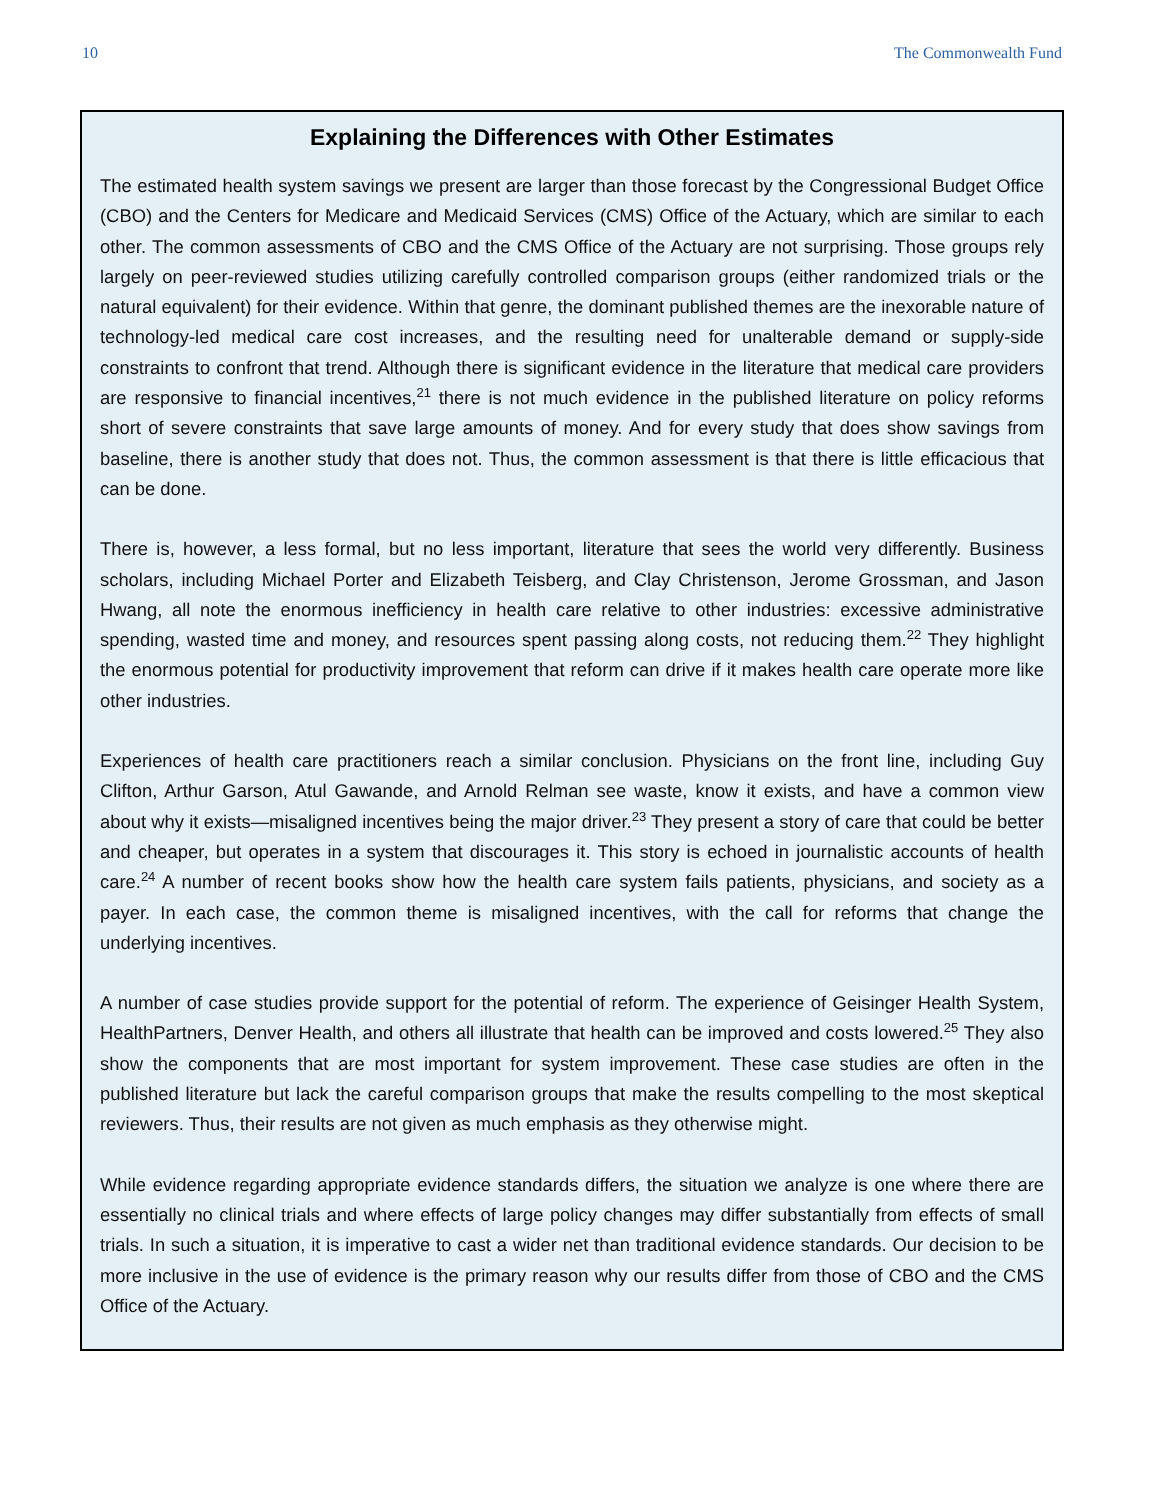10 The Commonwealth Fund
Explaining the Differences with Other Estimates
The estimated health system savings we present are larger than those forecast by the Congressional Budget Office (CBO) and the Centers for Medicare and Medicaid Services (CMS) Office of the Actuary, which are similar to each other. The common assessments of CBO and the CMS Office of the Actuary are not surprising. Those groups rely largely on peer-reviewed studies utilizing carefully controlled comparison groups (either randomized trials or the natural equivalent) for their evidence. Within that genre, the dominant published themes are the inexorable nature of technology-led medical care cost increases, and the resulting need for unalterable demand or supply-side constraints to confront that trend. Although there is significant evidence in the literature that medical care providers are responsive to financial incentives,<sup>21</sup> there is not much evidence in the published literature on policy reforms short of severe constraints that save large amounts of money. And for every study that does show savings from baseline, there is another study that does not. Thus, the common assessment is that there is little efficacious that can be done.
There is, however, a less formal, but no less important, literature that sees the world very differently. Business scholars, including Michael Porter and Elizabeth Teisberg, and Clay Christenson, Jerome Grossman, and Jason Hwang, all note the enormous inefficiency in health care relative to other industries: excessive administrative spending, wasted time and money, and resources spent passing along costs, not reducing them.<sup>22</sup> They highlight the enormous potential for productivity improvement that reform can drive if it makes health care operate more like other industries.
Experiences of health care practitioners reach a similar conclusion. Physicians on the front line, including Guy Clifton, Arthur Garson, Atul Gawande, and Arnold Relman see waste, know it exists, and have a common view about why it exists—misaligned incentives being the major driver.<sup>23</sup> They present a story of care that could be better and cheaper, but operates in a system that discourages it. This story is echoed in journalistic accounts of health care.<sup>24</sup> A number of recent books show how the health care system fails patients, physicians, and society as a payer. In each case, the common theme is misaligned incentives, with the call for reforms that change the underlying incentives.
A number of case studies provide support for the potential of reform. The experience of Geisinger Health System, HealthPartners, Denver Health, and others all illustrate that health can be improved and costs lowered.<sup>25</sup> They also show the components that are most important for system improvement. These case studies are often in the published literature but lack the careful comparison groups that make the results compelling to the most skeptical reviewers. Thus, their results are not given as much emphasis as they otherwise might.
While evidence regarding appropriate evidence standards differs, the situation we analyze is one where there are essentially no clinical trials and where effects of large policy changes may differ substantially from effects of small trials. In such a situation, it is imperative to cast a wider net than traditional evidence standards. Our decision to be more inclusive in the use of evidence is the primary reason why our results differ from those of CBO and the CMS Office of the Actuary.